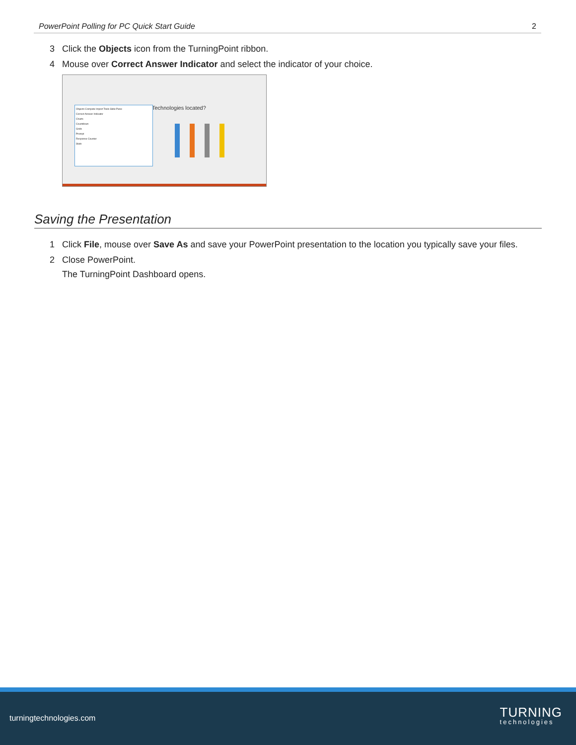PowerPoint Polling for PC Quick Start Guide 2
3 Click the Objects icon from the TurningPoint ribbon.
4 Mouse over Correct Answer Indicator and select the indicator of your choice.
Technologies located?
Objects Compete Import Tools Slide Pane
Correct Answer Indicator
Charts
Countdown
Grids
Prompt
Response Counter
Stats
Saving the Presentation
1 Click File, mouse over Save As and save your PowerPoint presentation to the location you typically save your files.
2 Close PowerPoint.
The TurningPoint Dashboard opens.
turningtechnologies.com
TURNING
technologies